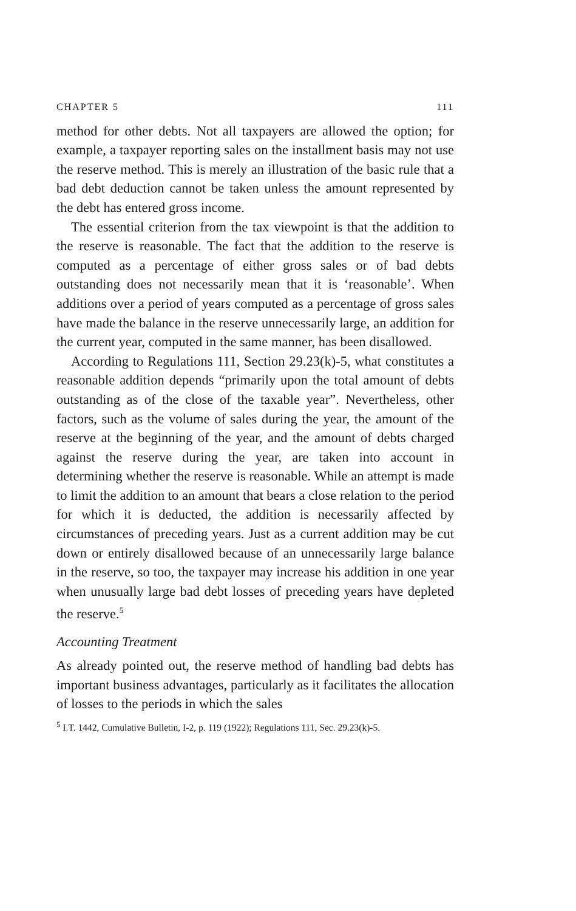CHAPTER 5 111
method for other debts. Not all taxpayers are allowed the option; for example, a taxpayer reporting sales on the installment basis may not use the reserve method. This is merely an illustration of the basic rule that a bad debt deduction cannot be taken unless the amount represented by the debt has entered gross income.
The essential criterion from the tax viewpoint is that the addition to the reserve is reasonable. The fact that the addition to the reserve is computed as a percentage of either gross sales or of bad debts outstanding does not necessarily mean that it is ‘reasonable’. When additions over a period of years computed as a percentage of gross sales have made the balance in the reserve unnecessarily large, an addition for the current year, computed in the same manner, has been disallowed.
According to Regulations 111, Section 29.23(k)-5, what constitutes a reasonable addition depends “primarily upon the total amount of debts outstanding as of the close of the taxable year”. Nevertheless, other factors, such as the volume of sales during the year, the amount of the reserve at the beginning of the year, and the amount of debts charged against the reserve during the year, are taken into account in determining whether the reserve is reasonable. While an attempt is made to limit the addition to an amount that bears a close relation to the period for which it is deducted, the addition is necessarily affected by circumstances of preceding years. Just as a current addition may be cut down or entirely disallowed because of an unnecessarily large balance in the reserve, so too, the taxpayer may increase his addition in one year when unusually large bad debt losses of preceding years have depleted the reserve.<sup>5</sup>
Accounting Treatment
As already pointed out, the reserve method of handling bad debts has important business advantages, particularly as it facilitates the allocation of losses to the periods in which the sales
<sup>5</sup> I.T. 1442, Cumulative Bulletin, I-2, p. 119 (1922); Regulations 111, Sec. 29.23(k)-5.